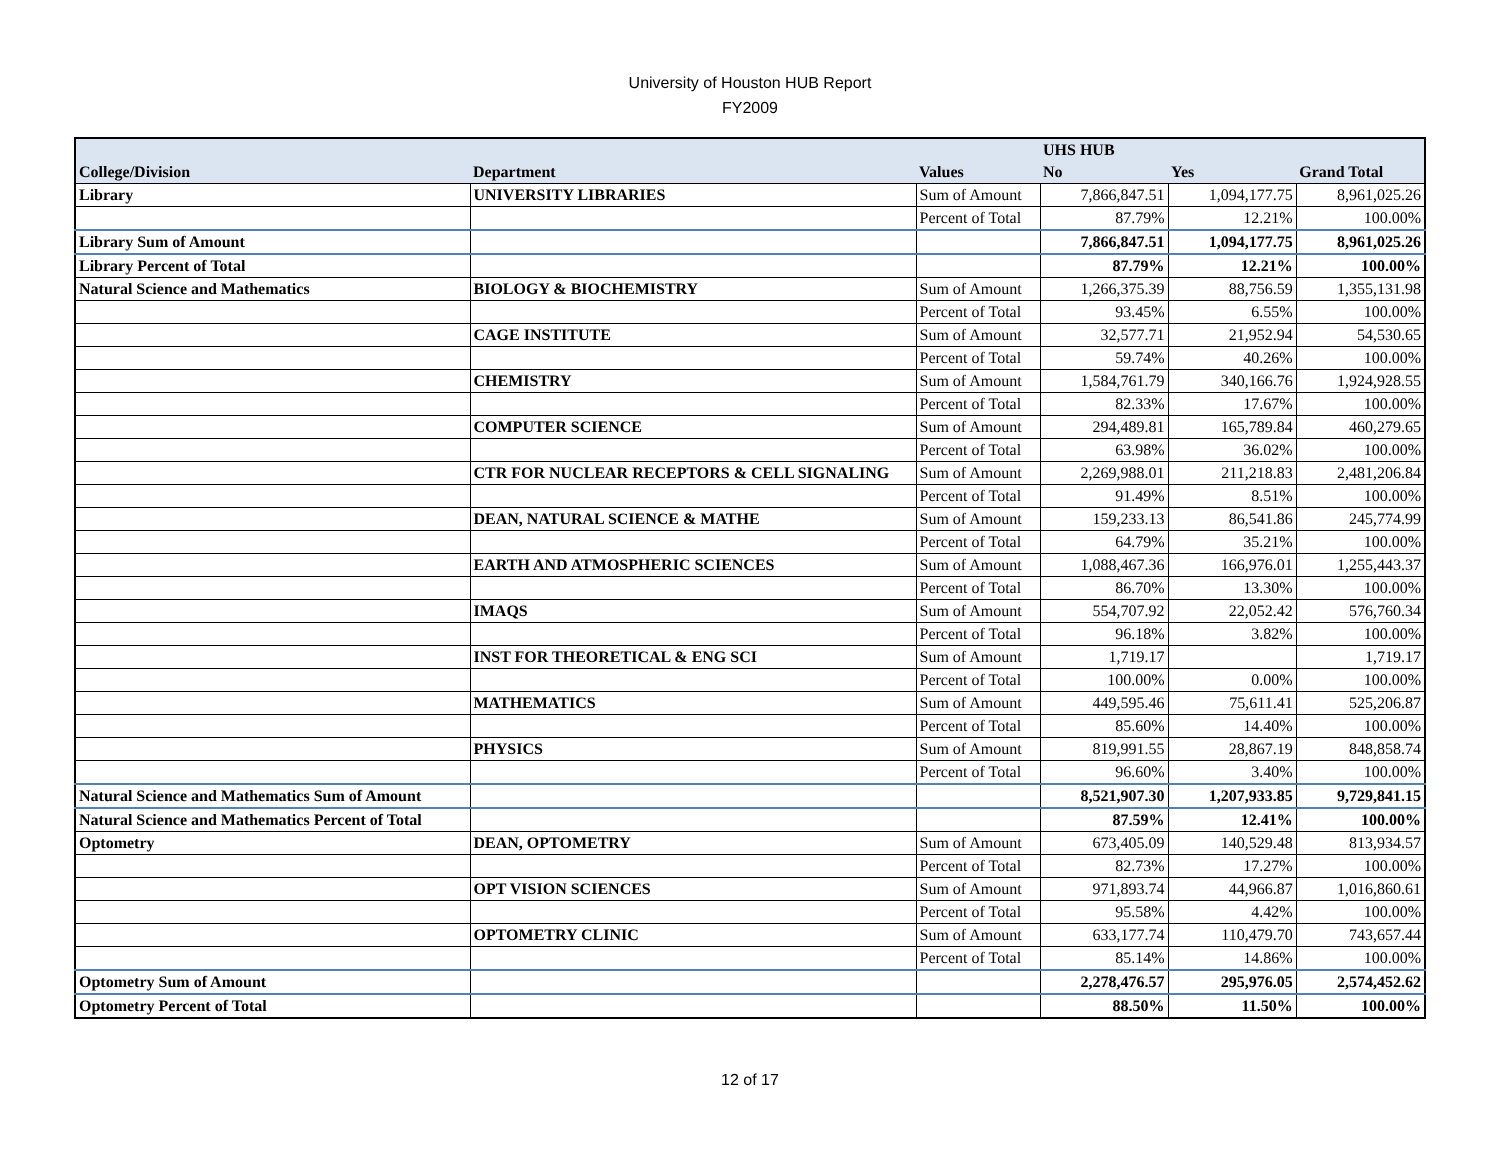University of Houston HUB Report
FY2009
| | | | UHS HUB | | |
| --- | --- | --- | --- | --- | --- |
| College/Division | Department | Values | No | Yes | Grand Total |
| Library | UNIVERSITY LIBRARIES | Sum of Amount | 7,866,847.51 | 1,094,177.75 | 8,961,025.26 |
| | | Percent of Total | 87.79% | 12.21% | 100.00% |
| Library Sum of Amount | | | 7,866,847.51 | 1,094,177.75 | 8,961,025.26 |
| Library Percent of Total | | | 87.79% | 12.21% | 100.00% |
| Natural Science and Mathematics | BIOLOGY & BIOCHEMISTRY | Sum of Amount | 1,266,375.39 | 88,756.59 | 1,355,131.98 |
| | | Percent of Total | 93.45% | 6.55% | 100.00% |
| | CAGE INSTITUTE | Sum of Amount | 32,577.71 | 21,952.94 | 54,530.65 |
| | | Percent of Total | 59.74% | 40.26% | 100.00% |
| | CHEMISTRY | Sum of Amount | 1,584,761.79 | 340,166.76 | 1,924,928.55 |
| | | Percent of Total | 82.33% | 17.67% | 100.00% |
| | COMPUTER SCIENCE | Sum of Amount | 294,489.81 | 165,789.84 | 460,279.65 |
| | | Percent of Total | 63.98% | 36.02% | 100.00% |
| | CTR FOR NUCLEAR RECEPTORS & CELL SIGNALING | Sum of Amount | 2,269,988.01 | 211,218.83 | 2,481,206.84 |
| | | Percent of Total | 91.49% | 8.51% | 100.00% |
| | DEAN, NATURAL SCIENCE & MATHE | Sum of Amount | 159,233.13 | 86,541.86 | 245,774.99 |
| | | Percent of Total | 64.79% | 35.21% | 100.00% |
| | EARTH AND ATMOSPHERIC SCIENCES | Sum of Amount | 1,088,467.36 | 166,976.01 | 1,255,443.37 |
| | | Percent of Total | 86.70% | 13.30% | 100.00% |
| | IMAQS | Sum of Amount | 554,707.92 | 22,052.42 | 576,760.34 |
| | | Percent of Total | 96.18% | 3.82% | 100.00% |
| | INST FOR THEORETICAL & ENG SCI | Sum of Amount | 1,719.17 | | 1,719.17 |
| | | Percent of Total | 100.00% | 0.00% | 100.00% |
| | MATHEMATICS | Sum of Amount | 449,595.46 | 75,611.41 | 525,206.87 |
| | | Percent of Total | 85.60% | 14.40% | 100.00% |
| | PHYSICS | Sum of Amount | 819,991.55 | 28,867.19 | 848,858.74 |
| | | Percent of Total | 96.60% | 3.40% | 100.00% |
| Natural Science and Mathematics Sum of Amount | | | 8,521,907.30 | 1,207,933.85 | 9,729,841.15 |
| Natural Science and Mathematics Percent of Total | | | 87.59% | 12.41% | 100.00% |
| Optometry | DEAN, OPTOMETRY | Sum of Amount | 673,405.09 | 140,529.48 | 813,934.57 |
| | | Percent of Total | 82.73% | 17.27% | 100.00% |
| | OPT VISION SCIENCES | Sum of Amount | 971,893.74 | 44,966.87 | 1,016,860.61 |
| | | Percent of Total | 95.58% | 4.42% | 100.00% |
| | OPTOMETRY CLINIC | Sum of Amount | 633,177.74 | 110,479.70 | 743,657.44 |
| | | Percent of Total | 85.14% | 14.86% | 100.00% |
| Optometry Sum of Amount | | | 2,278,476.57 | 295,976.05 | 2,574,452.62 |
| Optometry Percent of Total | | | 88.50% | 11.50% | 100.00% |
12 of 17